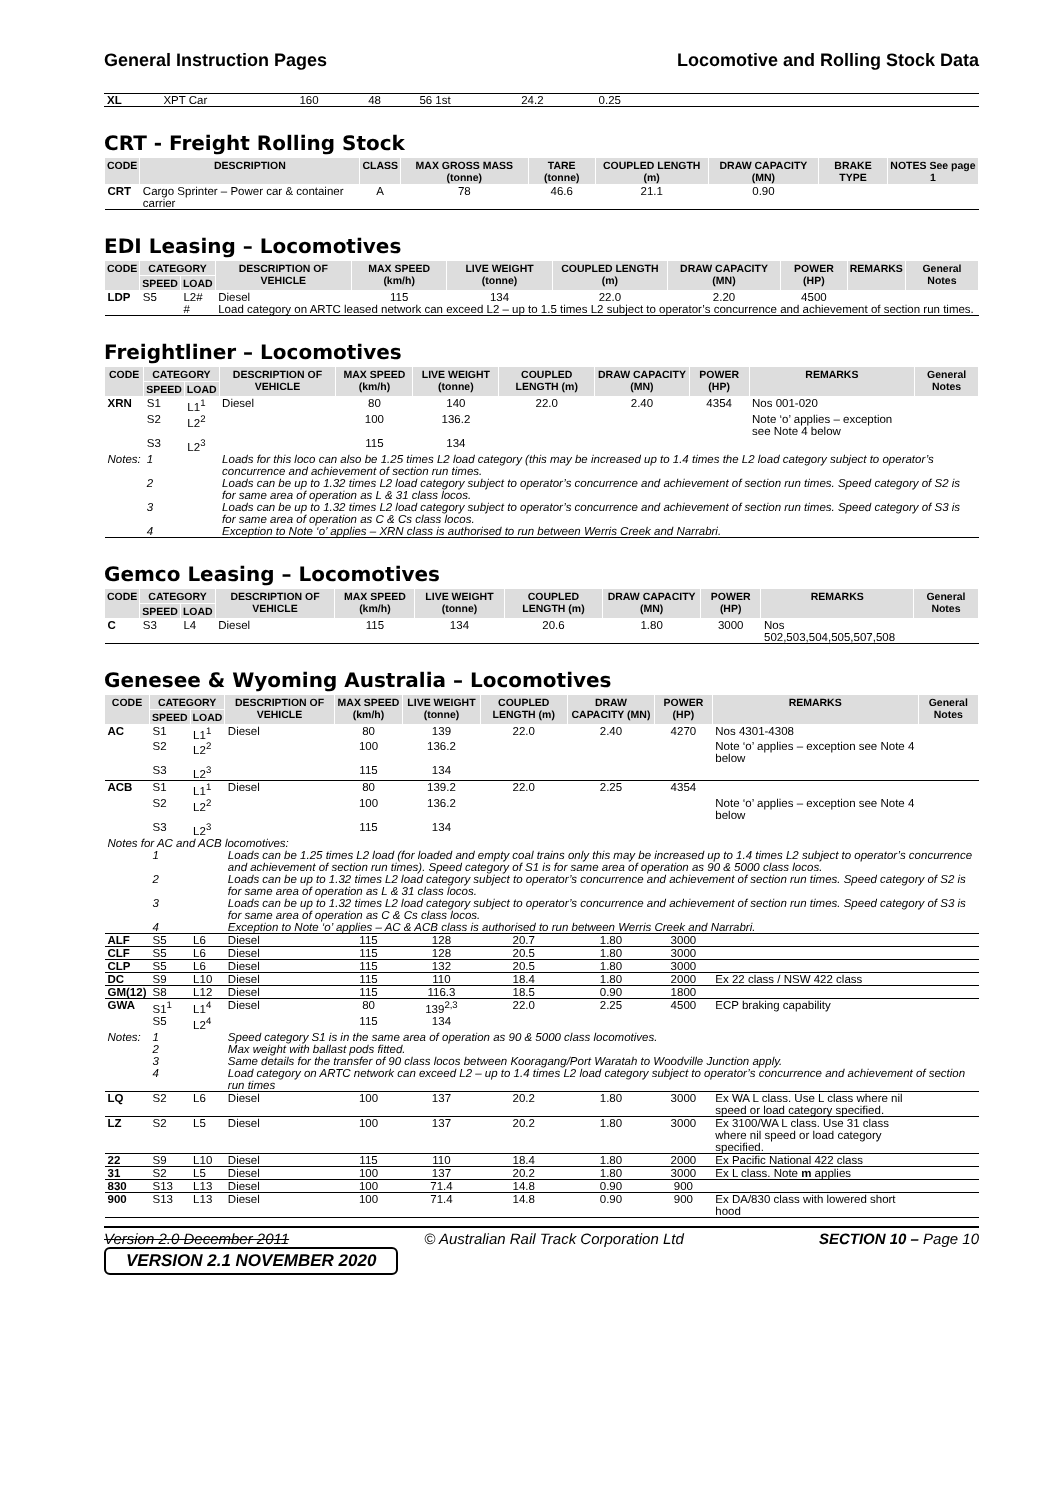General Instruction Pages Locomotive and Rolling Stock Data
| XL | XPT Car | 160 | 48 | 56 1st | 24.2 | 0.25 | |
CRT - Freight Rolling Stock
| CODE | DESCRIPTION | CLASS | MAX GROSS MASS (tonne) | TARE (tonne) | COUPLED LENGTH (m) | DRAW CAPACITY (MN) | BRAKE TYPE | NOTES See page 1 |
| --- | --- | --- | --- | --- | --- | --- | --- | --- |
| CRT | Cargo Sprinter – Power car & container carrier | A | 78 | 46.6 | 21.1 | 0.90 | | |
EDI Leasing – Locomotives
| CODE | CATEGORY | | DESCRIPTION OF VEHICLE | MAX SPEED (km/h) | LIVE WEIGHT (tonne) | COUPLED LENGTH (m) | DRAW CAPACITY (MN) | POWER (HP) | REMARKS | General Notes |
| --- | --- | --- | --- | --- | --- | --- | --- | --- | --- | --- |
| | SPEED | LOAD | | | | | | | | |
| LDP | S5 | L2# | Diesel | 115 | 134 | 22.0 | 2.20 | 4500 | | |
| | | # | Load category on ARTC leased network can exceed L2 – up to 1.5 times L2 subject to operator’s concurrence and achievement of section run times. | | | | | | | |
Freightliner – Locomotives
| CODE | CATEGORY | | DESCRIPTION OF VEHICLE | MAX SPEED (km/h) | LIVE WEIGHT (tonne) | COUPLED LENGTH (m) | DRAW CAPACITY (MN) | POWER (HP) | REMARKS | General Notes |
| --- | --- | --- | --- | --- | --- | --- | --- | --- | --- | --- |
| | SPEED | LOAD | | | | | | | | |
| XRN | S1 | L1<sup>1</sup> | Diesel | 80 | 140 | 22.0 | 2.40 | 4354 | Nos 001-020 | |
| | S2 | L2<sup>2</sup> | | 100 | 136.2 | | | | Note ‘o’ applies – exception see Note 4 below | |
| | S3 | L2<sup>3</sup> | | 115 | 134 | | | | | |
| Notes: | 1 | | Loads for this loco can also be 1.25 times L2 load category (this may be increased up to 1.4 times the L2 load category subject to operator’s concurrence and achievement of section run times. | | | | | | | |
| | 2 | | Loads can be up to 1.32 times L2 load category subject to operator’s concurrence and achievement of section run times. Speed category of S2 is for same area of operation as L & 31 class locos. | | | | | | | |
| | 3 | | Loads can be up to 1.32 times L2 load category subject to operator’s concurrence and achievement of section run times. Speed category of S3 is for same area of operation as C & Cs class locos. | | | | | | | |
| | 4 | | Exception to Note ‘o’ applies – XRN class is authorised to run between Werris Creek and Narrabri. | | | | | | | |
Gemco Leasing – Locomotives
| CODE | CATEGORY | | DESCRIPTION OF VEHICLE | MAX SPEED (km/h) | LIVE WEIGHT (tonne) | COUPLED LENGTH (m) | DRAW CAPACITY (MN) | POWER (HP) | REMARKS | General Notes |
| --- | --- | --- | --- | --- | --- | --- | --- | --- | --- | --- |
| | SPEED | LOAD | | | | | | | | |
| C | S3 | L4 | Diesel | 115 | 134 | 20.6 | 1.80 | 3000 | Nos 502,503,504,505,507,508 | |
Genesee & Wyoming Australia – Locomotives
| CODE | CATEGORY | | DESCRIPTION OF VEHICLE | MAX SPEED (km/h) | LIVE WEIGHT (tonne) | COUPLED LENGTH (m) | DRAW CAPACITY (MN) | POWER (HP) | REMARKS | General Notes |
| --- | --- | --- | --- | --- | --- | --- | --- | --- | --- | --- |
| | SPEED | LOAD | | | | | | | | |
| AC | S1 | L1<sup>1</sup> | Diesel | 80 | 139 | 22.0 | 2.40 | 4270 | Nos 4301-4308 | |
| | S2 | L2<sup>2</sup> | | 100 | 136.2 | | | | Note ‘o’ applies – exception see Note 4 below | |
| | S3 | L2<sup>3</sup> | | 115 | 134 | | | | | |
| ACB | S1 | L1<sup>1</sup> | Diesel | 80 | 139.2 | 22.0 | 2.25 | 4354 | | |
| | S2 | L2<sup>2</sup> | | 100 | 136.2 | | | | Note ‘o’ applies – exception see Note 4 below | |
| | S3 | L2<sup>3</sup> | | 115 | 134 | | | | | |
| Notes for AC and ACB locomotives: | | | | | | | | | | |
| | 1 | | Loads can be 1.25 times L2 load (for loaded and empty coal trains only this may be increased up to 1.4 times L2 subject to operator’s concurrence and achievement of section run times). Speed category of S1 is for same area of operation as 90 & 5000 class locos. | | | | | | | |
| | 2 | | Loads can be up to 1.32 times L2 load category subject to operator’s concurrence and achievement of section run times. Speed category of S2 is for same area of operation as L & 31 class locos. | | | | | | | |
| | 3 | | Loads can be up to 1.32 times L2 load category subject to operator’s concurrence and achievement of section run times. Speed category of S3 is for same area of operation as C & Cs class locos. | | | | | | | |
| | 4 | | Exception to Note ‘o’ applies – AC & ACB class is authorised to run between Werris Creek and Narrabri. | | | | | | | |
| ALF | S5 | L6 | Diesel | 115 | 128 | 20.7 | 1.80 | 3000 | | |
| CLF | S5 | L6 | Diesel | 115 | 128 | 20.5 | 1.80 | 3000 | | |
| CLP | S5 | L6 | Diesel | 115 | 132 | 20.5 | 1.80 | 3000 | | |
| DC | S9 | L10 | Diesel | 115 | 110 | 18.4 | 1.80 | 2000 | Ex 22 class / NSW 422 class | |
| GM(12) | S8 | L12 | Diesel | 115 | 116.3 | 18.5 | 0.90 | 1800 | | |
| GWA | S1<sup>1</sup> | L1<sup>4</sup> | Diesel | 80 | 139<sup>2,3</sup> | 22.0 | 2.25 | 4500 | ECP braking capability | |
| | S5 | L2<sup>4</sup> | | 115 | 134 | | | | | |
| Notes: | 1 | | Speed category S1 is in the same area of operation as 90 & 5000 class locomotives. | | | | | | | |
| | 2 | | Max weight with ballast pods fitted. | | | | | | | |
| | 3 | | Same details for the transfer of 90 class locos between Kooragang/Port Waratah to Woodville Junction apply. | | | | | | | |
| | 4 | | Load category on ARTC network can exceed L2 – up to 1.4 times L2 load category subject to operator’s concurrence and achievement of section run times | | | | | | | |
| LQ | S2 | L6 | Diesel | 100 | 137 | 20.2 | 1.80 | 3000 | Ex WA L class. Use L class where nil speed or load category specified. | |
| LZ | S2 | L5 | Diesel | 100 | 137 | 20.2 | 1.80 | 3000 | Ex 3100/WA L class. Use 31 class where nil speed or load category specified. | |
| 22 | S9 | L10 | Diesel | 115 | 110 | 18.4 | 1.80 | 2000 | Ex Pacific National 422 class | |
| 31 | S2 | L5 | Diesel | 100 | 137 | 20.2 | 1.80 | 3000 | Ex L class. Note m applies | |
| 830 | S13 | L13 | Diesel | 100 | 71.4 | 14.8 | 0.90 | 900 | | |
| 900 | S13 | L13 | Diesel | 100 | 71.4 | 14.8 | 0.90 | 900 | Ex DA/830 class with lowered short hood | |
Version 2.0 December 2011 © Australian Rail Track Corporation Ltd SECTION 10 – Page 10
VERSION 2.1 NOVEMBER 2020